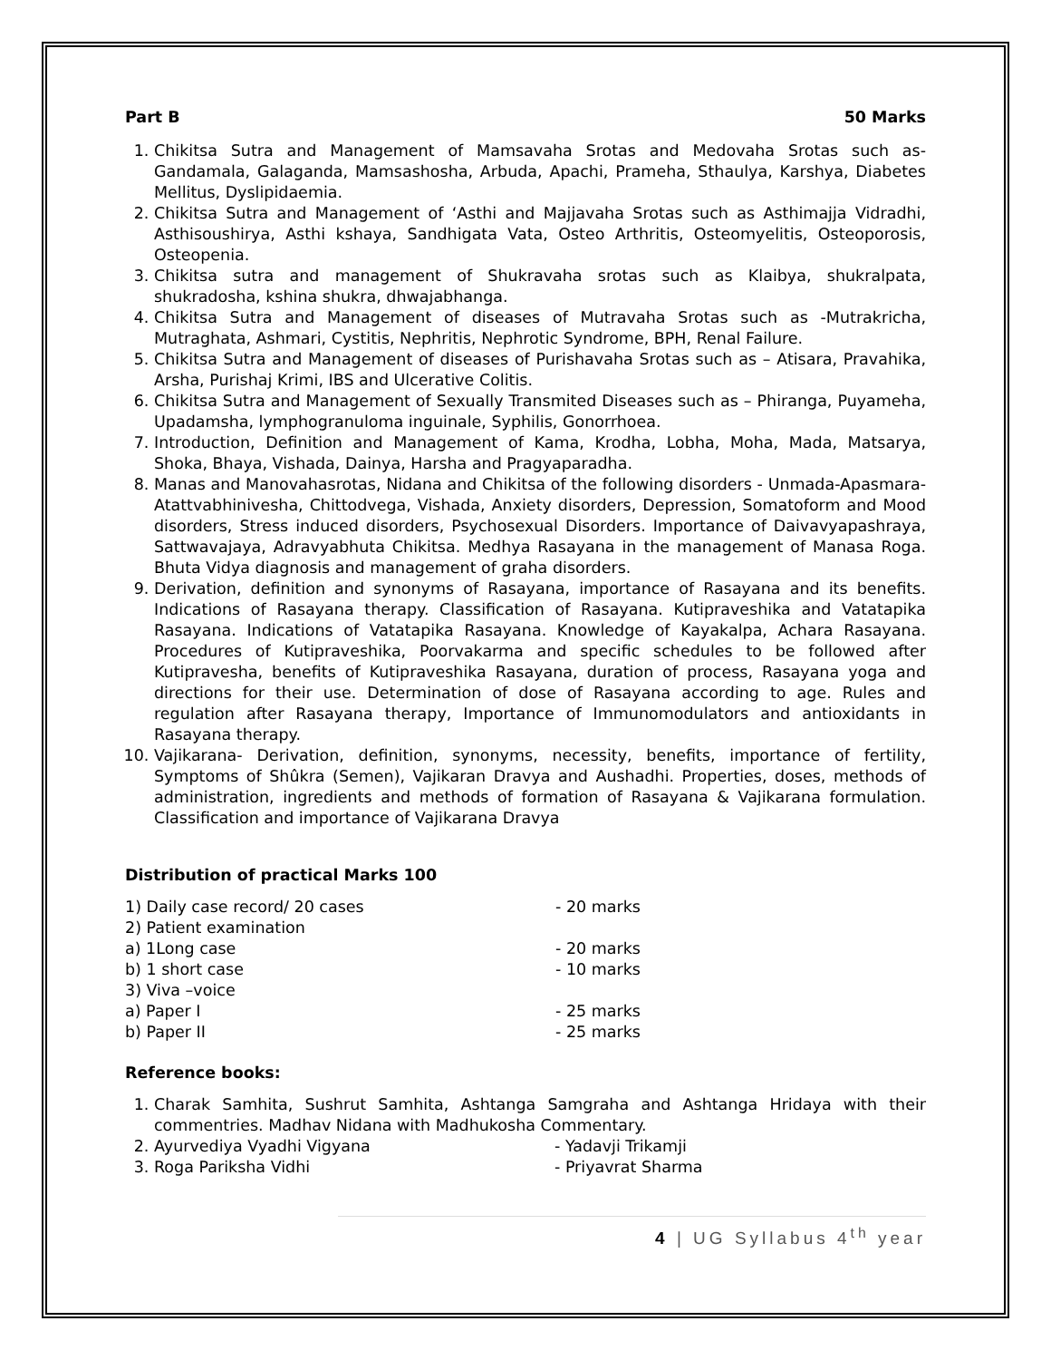Part B 50 Marks
1. Chikitsa Sutra and Management of Mamsavaha Srotas and Medovaha Srotas such as- Gandamala, Galaganda, Mamsashosha, Arbuda, Apachi, Prameha, Sthaulya, Karshya, Diabetes Mellitus, Dyslipidaemia.
2. Chikitsa Sutra and Management of ‘Asthi and Majjavaha Srotas such as Asthimajja Vidradhi, Asthisoushirya, Asthi kshaya, Sandhigata Vata, Osteo Arthritis, Osteomyelitis, Osteoporosis, Osteopenia.
3. Chikitsa sutra and management of Shukravaha srotas such as Klaibya, shukralpata, shukradosha, kshina shukra, dhwajabhanga.
4. Chikitsa Sutra and Management of diseases of Mutravaha Srotas such as -Mutrakricha, Mutraghata, Ashmari, Cystitis, Nephritis, Nephrotic Syndrome, BPH, Renal Failure.
5. Chikitsa Sutra and Management of diseases of Purishavaha Srotas such as – Atisara, Pravahika, Arsha, Purishaj Krimi, IBS and Ulcerative Colitis.
6. Chikitsa Sutra and Management of Sexually Transmited Diseases such as – Phiranga, Puyameha, Upadamsha, lymphogranuloma inguinale, Syphilis, Gonorrhoea.
7. Introduction, Definition and Management of Kama, Krodha, Lobha, Moha, Mada, Matsarya, Shoka, Bhaya, Vishada, Dainya, Harsha and Pragyaparadha.
8. Manas and Manovahasrotas, Nidana and Chikitsa of the following disorders - Unmada-Apasmara-Atattvabhinivesha, Chittodvega, Vishada, Anxiety disorders, Depression, Somatoform and Mood disorders, Stress induced disorders, Psychosexual Disorders. Importance of Daivavyapashraya, Sattwavajaya, Adravyabhuta Chikitsa. Medhya Rasayana in the management of Manasa Roga. Bhuta Vidya diagnosis and management of graha disorders.
9. Derivation, definition and synonyms of Rasayana, importance of Rasayana and its benefits. Indications of Rasayana therapy. Classification of Rasayana. Kutipraveshika and Vatatapika Rasayana. Indications of Vatatapika Rasayana. Knowledge of Kayakalpa, Achara Rasayana. Procedures of Kutipraveshika, Poorvakarma and specific schedules to be followed after Kutipravesha, benefits of Kutipraveshika Rasayana, duration of process, Rasayana yoga and directions for their use. Determination of dose of Rasayana according to age. Rules and regulation after Rasayana therapy, Importance of Immunomodulators and antioxidants in Rasayana therapy.
10. Vajikarana- Derivation, definition, synonyms, necessity, benefits, importance of fertility, Symptoms of Shûkra (Semen), Vajikaran Dravya and Aushadhi. Properties, doses, methods of administration, ingredients and methods of formation of Rasayana & Vajikarana formulation. Classification and importance of Vajikarana Dravya
Distribution of practical Marks 100
| 1) Daily case record/ 20 cases | - 20 marks |
| 2) Patient examination | |
| a) 1Long case | - 20 marks |
| b) 1 short case | - 10 marks |
| 3) Viva –voice | |
| a) Paper I | - 25 marks |
| b) Paper II | - 25 marks |
Reference books:
1. Charak Samhita, Sushrut Samhita, Ashtanga Samgraha and Ashtanga Hridaya with their commentries. Madhav Nidana with Madhukosha Commentary.
2. Ayurvediya Vyadhi Vigyana - Yadavji Trikamji
3. Roga Pariksha Vidhi - Priyavrat Sharma
4 | UG Syllabus 4<sup>th</sup> year